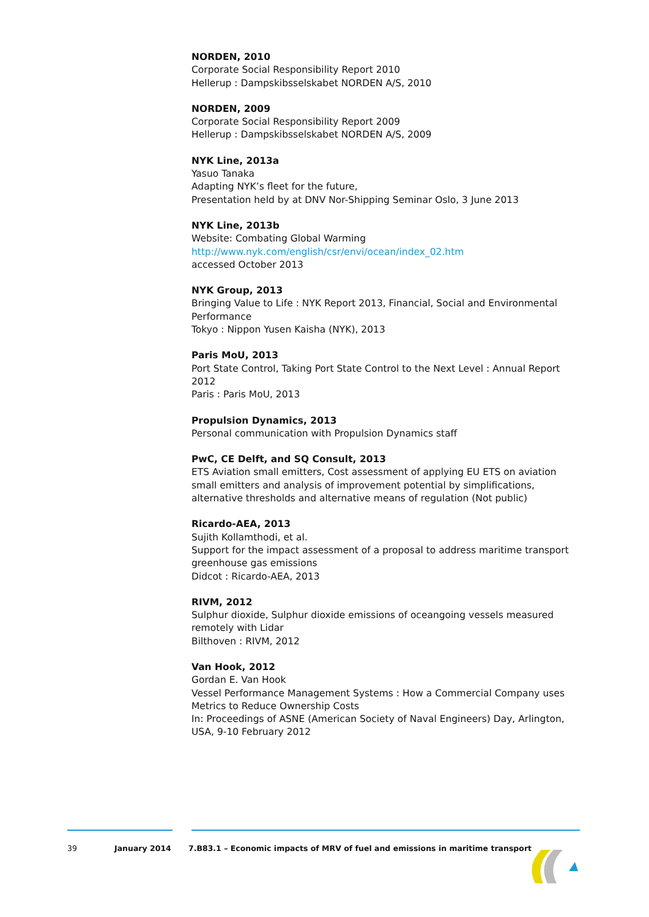NORDEN, 2010
Corporate Social Responsibility Report 2010
Hellerup : Dampskibsselskabet NORDEN A/S, 2010
NORDEN, 2009
Corporate Social Responsibility Report 2009
Hellerup : Dampskibsselskabet NORDEN A/S, 2009
NYK Line, 2013a
Yasuo Tanaka
Adapting NYK’s fleet for the future,
Presentation held by at DNV Nor-Shipping Seminar Oslo, 3 June 2013
NYK Line, 2013b
Website: Combating Global Warming
http://www.nyk.com/english/csr/envi/ocean/index_02.htm
accessed October 2013
NYK Group, 2013
Bringing Value to Life : NYK Report 2013, Financial, Social and Environmental Performance
Tokyo : Nippon Yusen Kaisha (NYK), 2013
Paris MoU, 2013
Port State Control, Taking Port State Control to the Next Level : Annual Report 2012
Paris : Paris MoU, 2013
Propulsion Dynamics, 2013
Personal communication with Propulsion Dynamics staff
PwC, CE Delft, and SQ Consult, 2013
ETS Aviation small emitters, Cost assessment of applying EU ETS on aviation small emitters and analysis of improvement potential by simplifications, alternative thresholds and alternative means of regulation (Not public)
Ricardo-AEA, 2013
Sujith Kollamthodi, et al.
Support for the impact assessment of a proposal to address maritime transport greenhouse gas emissions
Didcot : Ricardo-AEA, 2013
RIVM, 2012
Sulphur dioxide, Sulphur dioxide emissions of oceangoing vessels measured remotely with Lidar
Bilthoven : RIVM, 2012
Van Hook, 2012
Gordan E. Van Hook
Vessel Performance Management Systems : How a Commercial Company uses Metrics to Reduce Ownership Costs
In: Proceedings of ASNE (American Society of Naval Engineers) Day, Arlington, USA, 9-10 February 2012
39 January 2014 7.B83.1 – Economic impacts of MRV of fuel and emissions in maritime transport